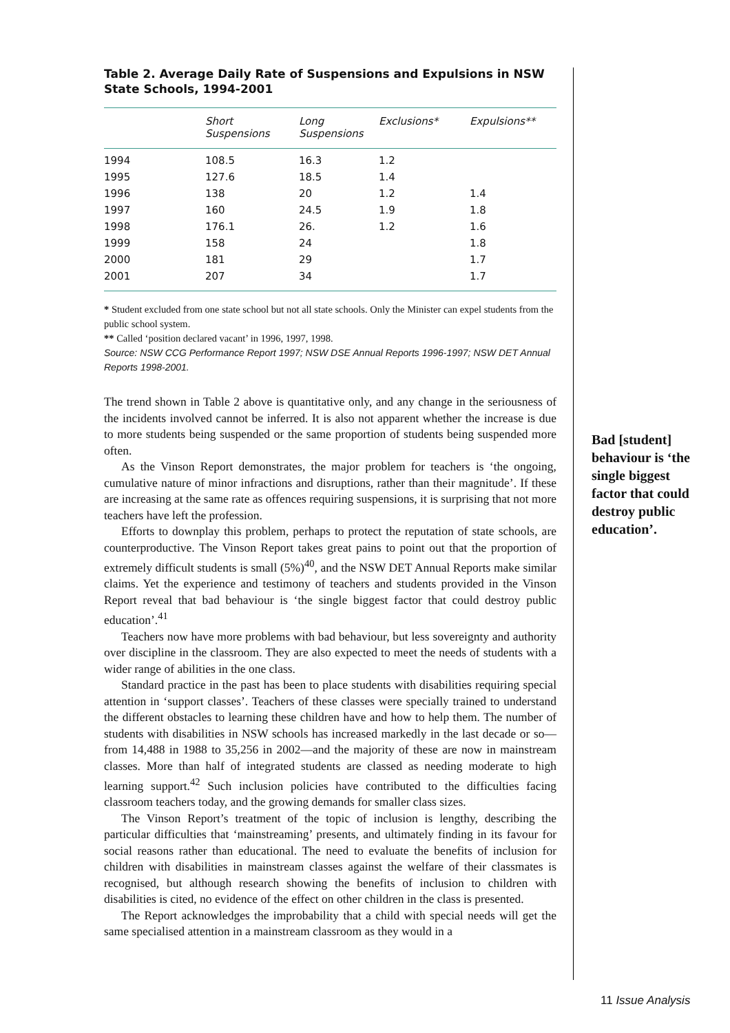Table 2. Average Daily Rate of Suspensions and Expulsions in NSW State Schools, 1994-2001
| | Short Suspensions | Long Suspensions | Exclusions* | Expulsions** |
| --- | --- | --- | --- | --- |
| 1994 | 108.5 | 16.3 | 1.2 | |
| 1995 | 127.6 | 18.5 | 1.4 | |
| 1996 | 138 | 20 | 1.2 | 1.4 |
| 1997 | 160 | 24.5 | 1.9 | 1.8 |
| 1998 | 176.1 | 26. | 1.2 | 1.6 |
| 1999 | 158 | 24 | | 1.8 |
| 2000 | 181 | 29 | | 1.7 |
| 2001 | 207 | 34 | | 1.7 |
* Student excluded from one state school but not all state schools. Only the Minister can expel students from the public school system.
** Called ‘position declared vacant’ in 1996, 1997, 1998.
Source: NSW CCG Performance Report 1997; NSW DSE Annual Reports 1996-1997; NSW DET Annual Reports 1998-2001.
The trend shown in Table 2 above is quantitative only, and any change in the seriousness of the incidents involved cannot be inferred. It is also not apparent whether the increase is due to more students being suspended or the same proportion of students being suspended more often.
As the Vinson Report demonstrates, the major problem for teachers is ‘the ongoing, cumulative nature of minor infractions and disruptions, rather than their magnitude’. If these are increasing at the same rate as offences requiring suspensions, it is surprising that not more teachers have left the profession.
Efforts to downplay this problem, perhaps to protect the reputation of state schools, are counterproductive. The Vinson Report takes great pains to point out that the proportion of extremely difficult students is small (5%)<sup>40</sup>, and the NSW DET Annual Reports make similar claims. Yet the experience and testimony of teachers and students provided in the Vinson Report reveal that bad behaviour is ‘the single biggest factor that could destroy public education’.<sup>41</sup>
Teachers now have more problems with bad behaviour, but less sovereignty and authority over discipline in the classroom. They are also expected to meet the needs of students with a wider range of abilities in the one class.
Standard practice in the past has been to place students with disabilities requiring special attention in ‘support classes’. Teachers of these classes were specially trained to understand the different obstacles to learning these children have and how to help them. The number of students with disabilities in NSW schools has increased markedly in the last decade or so—from 14,488 in 1988 to 35,256 in 2002—and the majority of these are now in mainstream classes. More than half of integrated students are classed as needing moderate to high learning support.<sup>42</sup> Such inclusion policies have contributed to the difficulties facing classroom teachers today, and the growing demands for smaller class sizes.
The Vinson Report’s treatment of the topic of inclusion is lengthy, describing the particular difficulties that ‘mainstreaming’ presents, and ultimately finding in its favour for social reasons rather than educational. The need to evaluate the benefits of inclusion for children with disabilities in mainstream classes against the welfare of their classmates is recognised, but although research showing the benefits of inclusion to children with disabilities is cited, no evidence of the effect on other children in the class is presented.
The Report acknowledges the improbability that a child with special needs will get the same specialised attention in a mainstream classroom as they would in a
Bad [student] behaviour is ‘the single biggest factor that could destroy public education’.
11 Issue Analysis